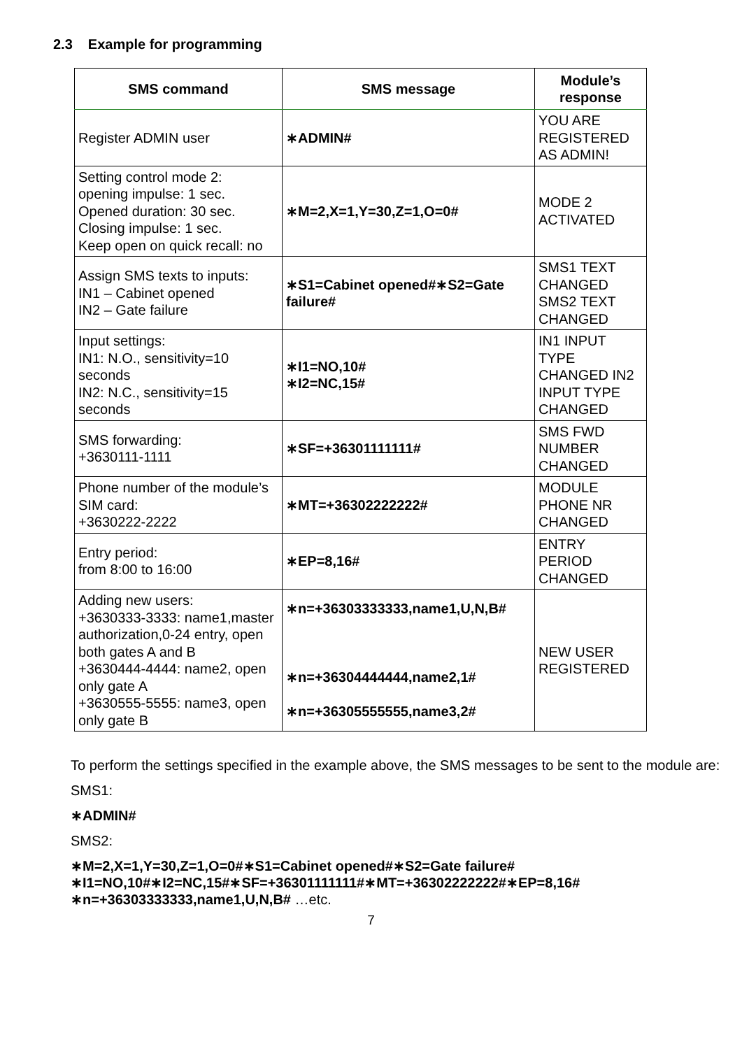2.3 Example for programming
| SMS command | SMS message | Module’s response |
| --- | --- | --- |
| Register ADMIN user | ∗ADMIN# | YOU ARE REGISTERED AS ADMIN! |
| Setting control mode 2: opening impulse: 1 sec. Opened duration: 30 sec. Closing impulse: 1 sec. Keep open on quick recall: no | ∗M=2,X=1,Y=30,Z=1,O=0# | MODE 2 ACTIVATED |
| Assign SMS texts to inputs: IN1 – Cabinet opened IN2 – Gate failure | ∗S1=Cabinet opened#∗S2=Gate failure# | SMS1 TEXT CHANGED SMS2 TEXT CHANGED |
| Input settings: IN1: N.O., sensitivity=10 seconds IN2: N.C., sensitivity=15 seconds | ∗I1=NO,10# ∗I2=NC,15# | IN1 INPUT TYPE CHANGED IN2 INPUT TYPE CHANGED |
| SMS forwarding: +3630111-1111 | ∗SF=+36301111111# | SMS FWD NUMBER CHANGED |
| Phone number of the module’s SIM card: +3630222-2222 | ∗MT=+36302222222# | MODULE PHONE NR CHANGED |
| Entry period: from 8:00 to 16:00 | ∗EP=8,16# | ENTRY PERIOD CHANGED |
| Adding new users: +3630333-3333: name1,master authorization,0-24 entry, open both gates A and B +3630444-4444: name2, open only gate A +3630555-5555: name3, open only gate B | ∗n=+36303333333,name1,U,N,B# ∗n=+36304444444,name2,1# ∗n=+36305555555,name3,2# | NEW USER REGISTERED |
To perform the settings specified in the example above, the SMS messages to be sent to the module are:
SMS1:
∗ADMIN#
SMS2:
∗M=2,X=1,Y=30,Z=1,O=0#∗S1=Cabinet opened#∗S2=Gate failure#
∗I1=NO,10#∗I2=NC,15#∗SF=+36301111111#∗MT=+36302222222#∗EP=8,16#
∗n=+36303333333,name1,U,N,B# …etc.
7